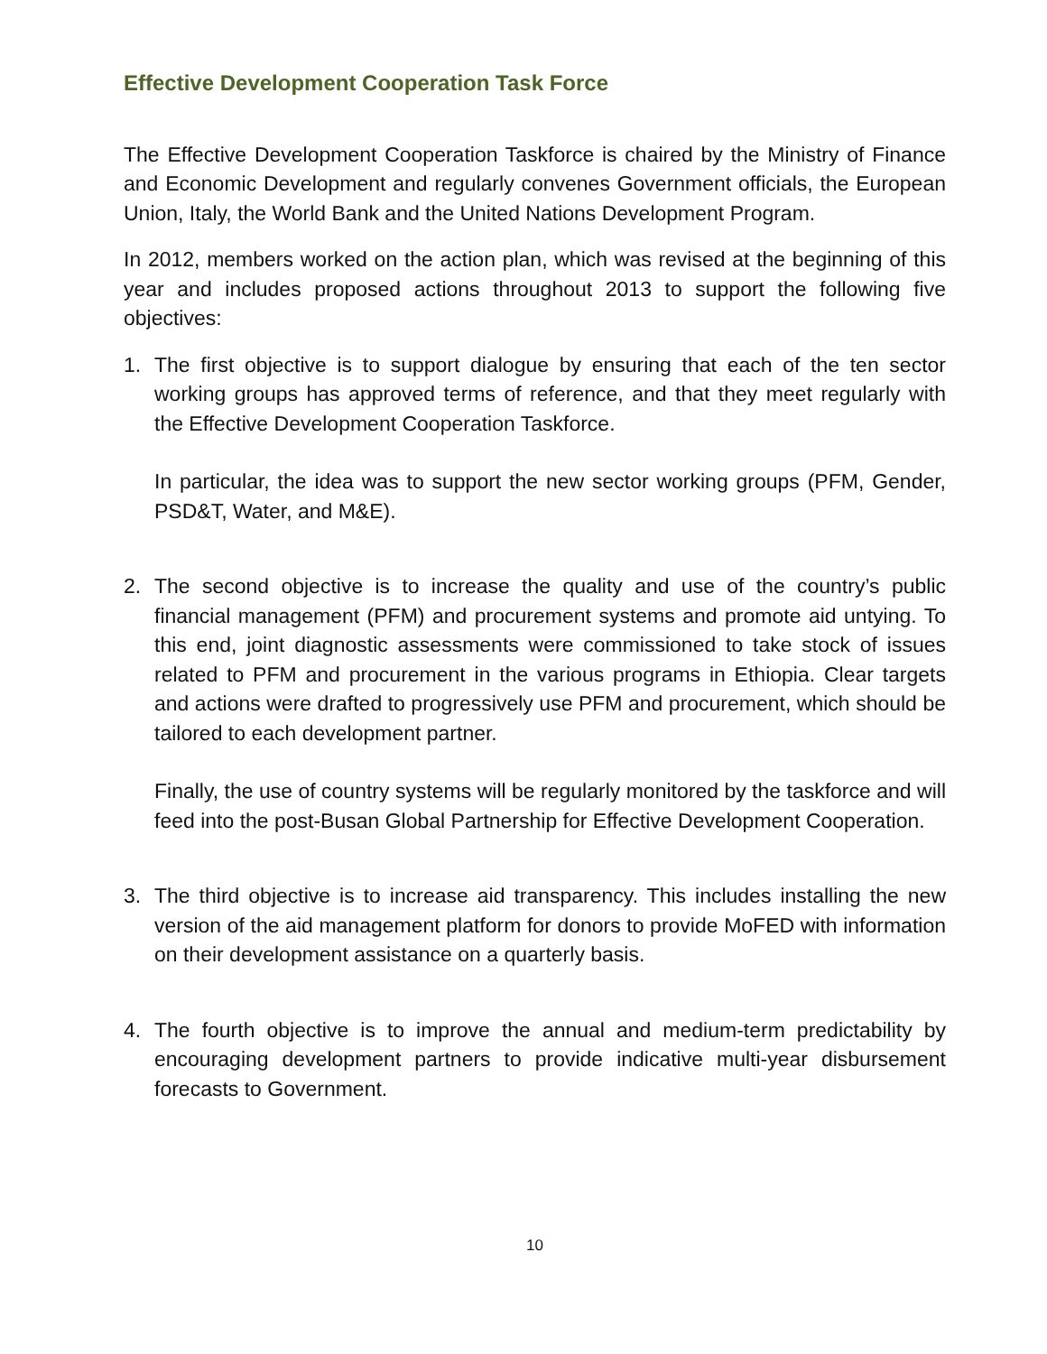Effective Development Cooperation Task Force
The Effective Development Cooperation Taskforce is chaired by the Ministry of Finance and Economic Development and regularly convenes Government officials, the European Union, Italy, the World Bank and the United Nations Development Program.
In 2012, members worked on the action plan, which was revised at the beginning of this year and includes proposed actions throughout 2013 to support the following five objectives:
1. The first objective is to support dialogue by ensuring that each of the ten sector working groups has approved terms of reference, and that they meet regularly with the Effective Development Cooperation Taskforce.
In particular, the idea was to support the new sector working groups (PFM, Gender, PSD&T, Water, and M&E).
2. The second objective is to increase the quality and use of the country’s public financial management (PFM) and procurement systems and promote aid untying. To this end, joint diagnostic assessments were commissioned to take stock of issues related to PFM and procurement in the various programs in Ethiopia. Clear targets and actions were drafted to progressively use PFM and procurement, which should be tailored to each development partner.
Finally, the use of country systems will be regularly monitored by the taskforce and will feed into the post-Busan Global Partnership for Effective Development Cooperation.
3. The third objective is to increase aid transparency. This includes installing the new version of the aid management platform for donors to provide MoFED with information on their development assistance on a quarterly basis.
4. The fourth objective is to improve the annual and medium-term predictability by encouraging development partners to provide indicative multi-year disbursement forecasts to Government.
10